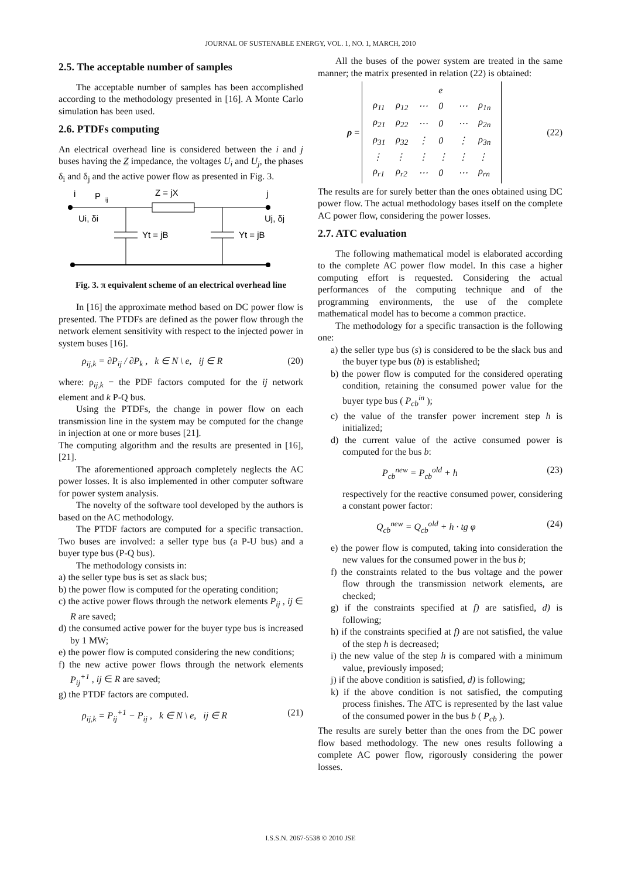JOURNAL OF SUSTENABLE ENERGY, VOL. 1, NO. 1, MARCH, 2010
2.5. The acceptable number of samples
The acceptable number of samples has been accomplished according to the methodology presented in [16]. A Monte Carlo simulation has been used.
2.6. PTDFs computing
An electrical overhead line is considered between the i and j buses having the Z impedance, the voltages U<sub>i</sub> and U<sub>j</sub>, the phases δ<sub>i</sub> and δ<sub>j</sub> and the active power flow as presented in Fig. 3.
i
P
ij
Z = jX
j
Ui, δi
Uj, δj
Yt = jB
Yt = jB
Fig. 3. π equivalent scheme of an electrical overhead line
In [16] the approximate method based on DC power flow is presented. The PTDFs are defined as the power flow through the network element sensitivity with respect to the injected power in system buses [16].
ρ<sub>ij,k</sub> = ∂P<sub>ij</sub> / ∂P<sub>k</sub> , k ∈ N \ e, ij ∈ R (20)
where: ρ<sub>ij,k</sub> − the PDF factors computed for the ij network element and k P-Q bus.
Using the PTDFs, the change in power flow on each transmission line in the system may be computed for the change in injection at one or more buses [21].
The computing algorithm and the results are presented in [16], [21].
The aforementioned approach completely neglects the AC power losses. It is also implemented in other computer software for power system analysis.
The novelty of the software tool developed by the authors is based on the AC methodology.
The PTDF factors are computed for a specific transaction. Two buses are involved: a seller type bus (a P-U bus) and a buyer type bus (P-Q bus).
The methodology consists in:
a) the seller type bus is set as slack bus;
b) the power flow is computed for the operating condition;
c) the active power flows through the network elements P<sub>ij</sub> , ij ∈ R are saved;
d) the consumed active power for the buyer type bus is increased by 1 MW;
e) the power flow is computed considering the new conditions;
f) the new active power flows through the network elements P<sub>ij</sub><sup>+1</sup> , ij ∈ R are saved;
g) the PTDF factors are computed.
ρ<sub>ij,k</sub> = P<sub>ij</sub><sup>+1</sup> − P<sub>ij</sub> , k ∈ N \ e, ij ∈ R (21)
All the buses of the power system are treated in the same manner; the matrix presented in relation (22) is obtained:
ρ =
| | | | e | | |
| ρ<sub>11</sub> | ρ<sub>12</sub> | ⋯ | 0 | ⋯ | ρ<sub>1n</sub> |
| ρ<sub>21</sub> | ρ<sub>22</sub> | ⋯ | 0 | ⋯ | ρ<sub>2n</sub> |
| ρ<sub>31</sub> | ρ<sub>32</sub> | ⋮ | 0 | ⋮ | ρ<sub>3n</sub> |
| ⋮ | ⋮ | ⋮ | ⋮ | ⋮ | ⋮ |
| ρ<sub>r1</sub> | ρ<sub>r2</sub> | ⋯ | 0 | ⋯ | ρ<sub>rn</sub> |
(22)
The results are for surely better than the ones obtained using DC power flow. The actual methodology bases itself on the complete AC power flow, considering the power losses.
2.7. ATC evaluation
The following mathematical model is elaborated according to the complete AC power flow model. In this case a higher computing effort is requested. Considering the actual performances of the computing technique and of the programming environments, the use of the complete mathematical model has to become a common practice.
The methodology for a specific transaction is the following one:
a) the seller type bus (s) is considered to be the slack bus and the buyer type bus (b) is established;
b) the power flow is computed for the considered operating condition, retaining the consumed power value for the buyer type bus ( P<sub>cb</sub><sup>in</sup> );
c) the value of the transfer power increment step h is initialized;
d) the current value of the active consumed power is computed for the bus b:
P<sub>cb</sub><sup>new</sup> = P<sub>cb</sub><sup>old</sup> + h (23)
respectively for the reactive consumed power, considering a constant power factor:
Q<sub>cb</sub><sup>new</sup> = Q<sub>cb</sub><sup>old</sup> + h · tg φ (24)
e) the power flow is computed, taking into consideration the new values for the consumed power in the bus b;
f) the constraints related to the bus voltage and the power flow through the transmission network elements, are checked;
g) if the constraints specified at f) are satisfied, d) is following;
h) if the constraints specified at f) are not satisfied, the value of the step h is decreased;
i) the new value of the step h is compared with a minimum value, previously imposed;
j) if the above condition is satisfied, d) is following;
k) if the above condition is not satisfied, the computing process finishes. The ATC is represented by the last value of the consumed power in the bus b ( P<sub>cb</sub> ).
The results are surely better than the ones from the DC power flow based methodology. The new ones results following a complete AC power flow, rigorously considering the power losses.
I.S.S.N. 2067-5538 © 2010 JSE